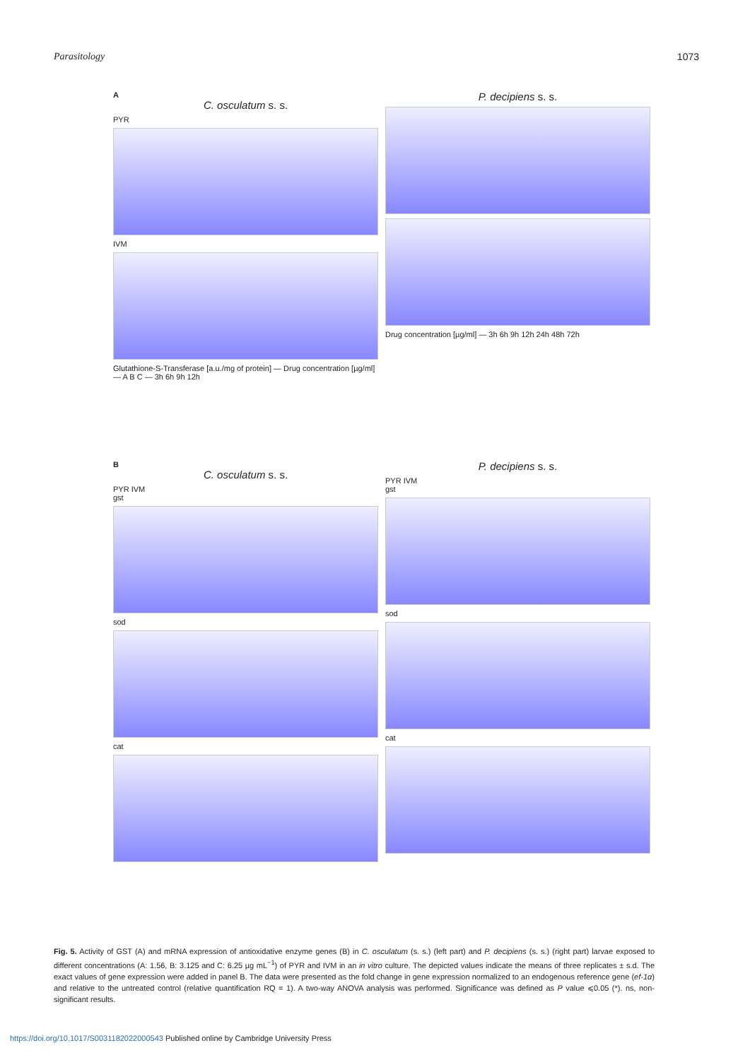Parasitology 1073
A
C. osculatum s. s.
PYR
IVM
Glutathione-S-Transferase [a.u./mg of protein] — Drug concentration [µg/ml] — A B C — 3h 6h 9h 12h
P. decipiens s. s.
Drug concentration [µg/ml] — 3h 6h 9h 12h 24h 48h 72h
B
C. osculatum s. s.
PYR IVM
gst
sod
cat
P. decipiens s. s.
PYR IVM
gst
sod
cat
Fig. 5. Activity of GST (A) and mRNA expression of antioxidative enzyme genes (B) in C. osculatum (s. s.) (left part) and P. decipiens (s. s.) (right part) larvae exposed to different concentrations (A: 1.56, B: 3.125 and C: 6.25 µg mL<sup>−1</sup>) of PYR and IVM in an in vitro culture. The depicted values indicate the means of three replicates ± s.d. The exact values of gene expression were added in panel B. The data were presented as the fold change in gene expression normalized to an endogenous reference gene (ef-1α) and relative to the untreated control (relative quantification RQ = 1). A two-way ANOVA analysis was performed. Significance was defined as P value ⩽0.05 (*). ns, non-significant results.
https://doi.org/10.1017/S0031182022000543 Published online by Cambridge University Press